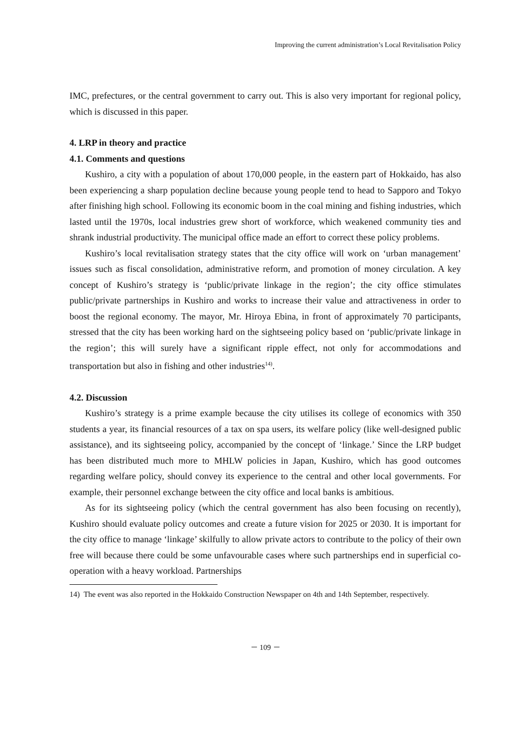Improving the current administration’s Local Revitalisation Policy
IMC, prefectures, or the central government to carry out. This is also very important for regional policy, which is discussed in this paper.
4. LRP in theory and practice
4.1. Comments and questions
Kushiro, a city with a population of about 170,000 people, in the eastern part of Hokkaido, has also been experiencing a sharp population decline because young people tend to head to Sapporo and Tokyo after finishing high school. Following its economic boom in the coal mining and fishing industries, which lasted until the 1970s, local industries grew short of workforce, which weakened community ties and shrank industrial productivity. The municipal office made an effort to correct these policy problems.
Kushiro’s local revitalisation strategy states that the city office will work on ‘urban management’ issues such as fiscal consolidation, administrative reform, and promotion of money circulation. A key concept of Kushiro’s strategy is ‘public/private linkage in the region’; the city office stimulates public/private partnerships in Kushiro and works to increase their value and attractiveness in order to boost the regional economy. The mayor, Mr. Hiroya Ebina, in front of approximately 70 participants, stressed that the city has been working hard on the sightseeing policy based on ‘public/private linkage in the region’; this will surely have a significant ripple effect, not only for accommodations and transportation but also in fishing and other industries<sup>14)</sup>.
4.2. Discussion
Kushiro’s strategy is a prime example because the city utilises its college of economics with 350 students a year, its financial resources of a tax on spa users, its welfare policy (like well-designed public assistance), and its sightseeing policy, accompanied by the concept of ‘linkage.’ Since the LRP budget has been distributed much more to MHLW policies in Japan, Kushiro, which has good outcomes regarding welfare policy, should convey its experience to the central and other local governments. For example, their personnel exchange between the city office and local banks is ambitious.
As for its sightseeing policy (which the central government has also been focusing on recently), Kushiro should evaluate policy outcomes and create a future vision for 2025 or 2030. It is important for the city office to manage ‘linkage’ skilfully to allow private actors to contribute to the policy of their own free will because there could be some unfavourable cases where such partnerships end in superficial co-operation with a heavy workload. Partnerships
14) The event was also reported in the Hokkaido Construction Newspaper on 4th and 14th September, respectively.
－ 109 －